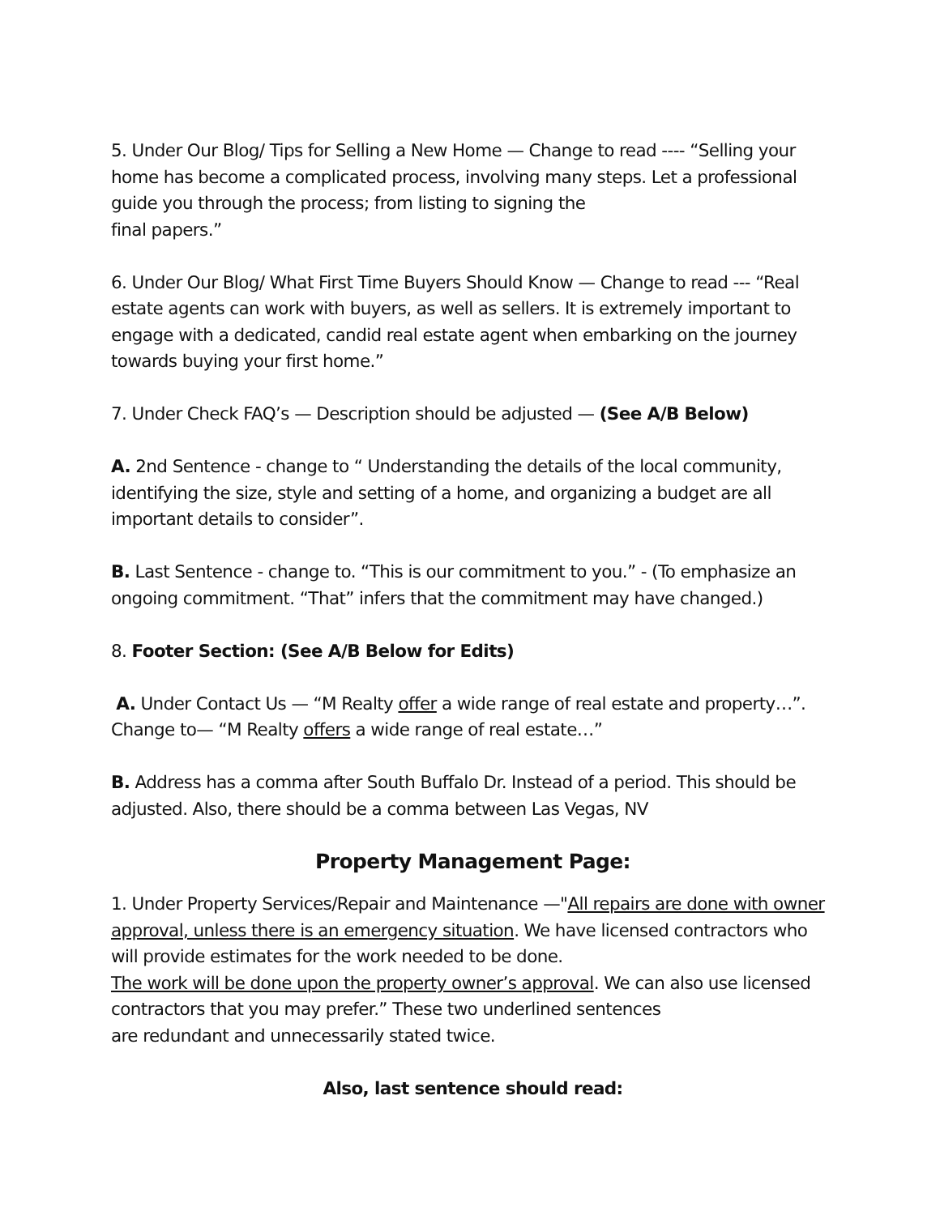5. Under Our Blog/ Tips for Selling a New Home — Change to read ---- “Selling your home has become a complicated process, involving many steps. Let a professional guide you through the process; from listing to signing the
final papers.”
6. Under Our Blog/ What First Time Buyers Should Know — Change to read --- “Real estate agents can work with buyers, as well as sellers. It is extremely important to engage with a dedicated, candid real estate agent when embarking on the journey towards buying your first home.”
7. Under Check FAQ’s — Description should be adjusted — (See A/B Below)
A. 2nd Sentence - change to “ Understanding the details of the local community, identifying the size, style and setting of a home, and organizing a budget are all important details to consider”.
B. Last Sentence - change to. “This is our commitment to you.” - (To emphasize an ongoing commitment. “That” infers that the commitment may have changed.)
8. Footer Section: (See A/B Below for Edits)
A. Under Contact Us — “M Realty offer a wide range of real estate and property…”. Change to— “M Realty offers a wide range of real estate…”
B. Address has a comma after South Buffalo Dr. Instead of a period. This should be adjusted. Also, there should be a comma between Las Vegas, NV
Property Management Page:
1. Under Property Services/Repair and Maintenance —"All repairs are done with owner approval, unless there is an emergency situation. We have licensed contractors who will provide estimates for the work needed to be done.
The work will be done upon the property owner’s approval. We can also use licensed contractors that you may prefer.” These two underlined sentences
are redundant and unnecessarily stated twice.
Also, last sentence should read: